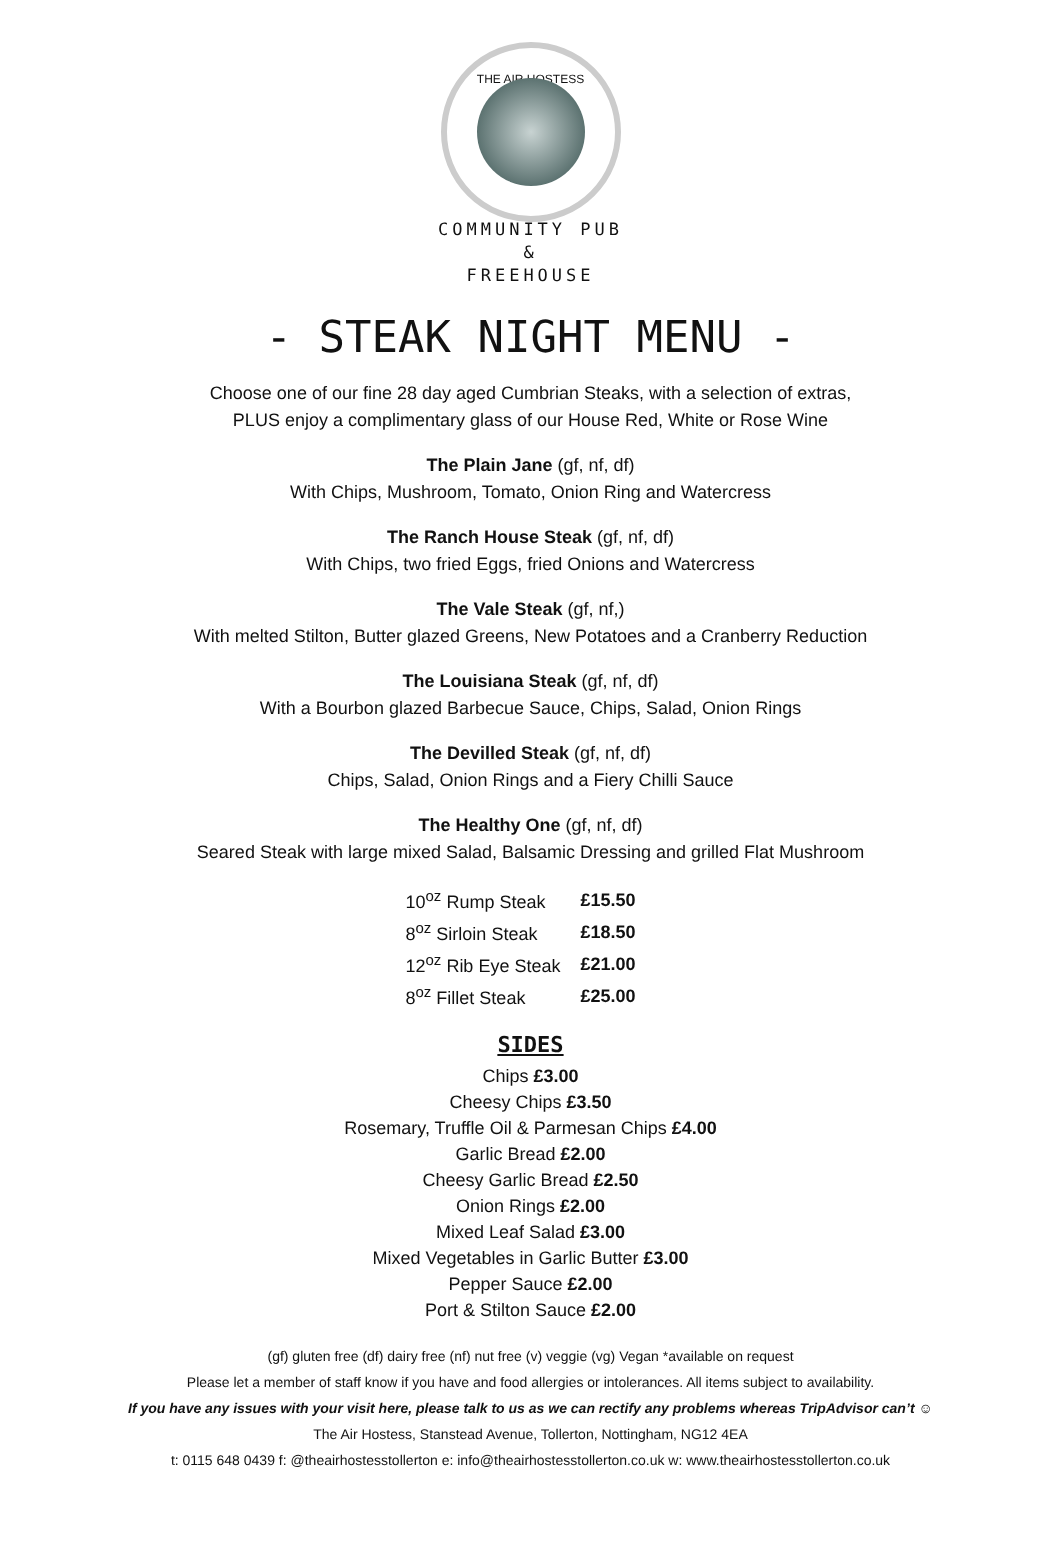THE AIR HOSTESS
COMMUNITY PUB
&
FREEHOUSE
- STEAK NIGHT MENU -
Choose one of our fine 28 day aged Cumbrian Steaks, with a selection of extras,
PLUS enjoy a complimentary glass of our House Red, White or Rose Wine
The Plain Jane (gf, nf, df)
With Chips, Mushroom, Tomato, Onion Ring and Watercress
The Ranch House Steak (gf, nf, df)
With Chips, two fried Eggs, fried Onions and Watercress
The Vale Steak (gf, nf,)
With melted Stilton, Butter glazed Greens, New Potatoes and a Cranberry Reduction
The Louisiana Steak (gf, nf, df)
With a Bourbon glazed Barbecue Sauce, Chips, Salad, Onion Rings
The Devilled Steak (gf, nf, df)
Chips, Salad, Onion Rings and a Fiery Chilli Sauce
The Healthy One (gf, nf, df)
Seared Steak with large mixed Salad, Balsamic Dressing and grilled Flat Mushroom
| 10<sup>oz</sup> Rump Steak | £15.50 |
| 8<sup>oz</sup> Sirloin Steak | £18.50 |
| 12<sup>oz</sup> Rib Eye Steak | £21.00 |
| 8<sup>oz</sup> Fillet Steak | £25.00 |
SIDES
Chips £3.00
Cheesy Chips £3.50
Rosemary, Truffle Oil & Parmesan Chips £4.00
Garlic Bread £2.00
Cheesy Garlic Bread £2.50
Onion Rings £2.00
Mixed Leaf Salad £3.00
Mixed Vegetables in Garlic Butter £3.00
Pepper Sauce £2.00
Port & Stilton Sauce £2.00
(gf) gluten free (df) dairy free (nf) nut free (v) veggie (vg) Vegan *available on request
Please let a member of staff know if you have and food allergies or intolerances. All items subject to availability.
If you have any issues with your visit here, please talk to us as we can rectify any problems whereas TripAdvisor can’t ☺
The Air Hostess, Stanstead Avenue, Tollerton, Nottingham, NG12 4EA
t: 0115 648 0439 f: @theairhostesstollerton e: info@theairhostesstollerton.co.uk w: www.theairhostesstollerton.co.uk